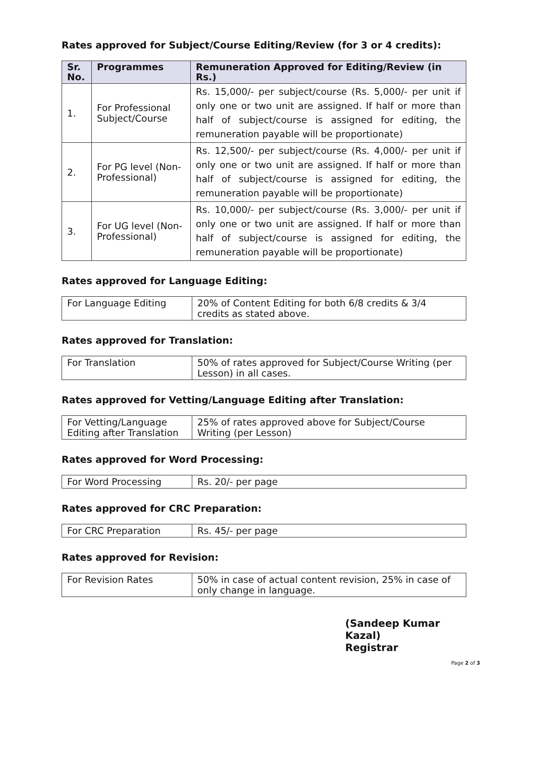Rates approved for Subject/Course Editing/Review (for 3 or 4 credits):
| Sr. No. | Programmes | Remuneration Approved for Editing/Review (in Rs.) |
| --- | --- | --- |
| 1. | For Professional Subject/Course | Rs. 15,000/- per subject/course (Rs. 5,000/- per unit if only one or two unit are assigned. If half or more than half of subject/course is assigned for editing, the remuneration payable will be proportionate) |
| 2. | For PG level (Non-Professional) | Rs. 12,500/- per subject/course (Rs. 4,000/- per unit if only one or two unit are assigned. If half or more than half of subject/course is assigned for editing, the remuneration payable will be proportionate) |
| 3. | For UG level (Non-Professional) | Rs. 10,000/- per subject/course (Rs. 3,000/- per unit if only one or two unit are assigned. If half or more than half of subject/course is assigned for editing, the remuneration payable will be proportionate) |
Rates approved for Language Editing:
| For Language Editing | 20% of Content Editing for both 6/8 credits & 3/4 credits as stated above. |
Rates approved for Translation:
| For Translation | 50% of rates approved for Subject/Course Writing (per Lesson) in all cases. |
Rates approved for Vetting/Language Editing after Translation:
| For Vetting/Language Editing after Translation | 25% of rates approved above for Subject/Course Writing (per Lesson) |
Rates approved for Word Processing:
| For Word Processing | Rs. 20/- per page |
Rates approved for CRC Preparation:
| For CRC Preparation | Rs. 45/- per page |
Rates approved for Revision:
| For Revision Rates | 50% in case of actual content revision, 25% in case of only change in language. |
(Sandeep Kumar Kazal)
Registrar
Page 2 of 3